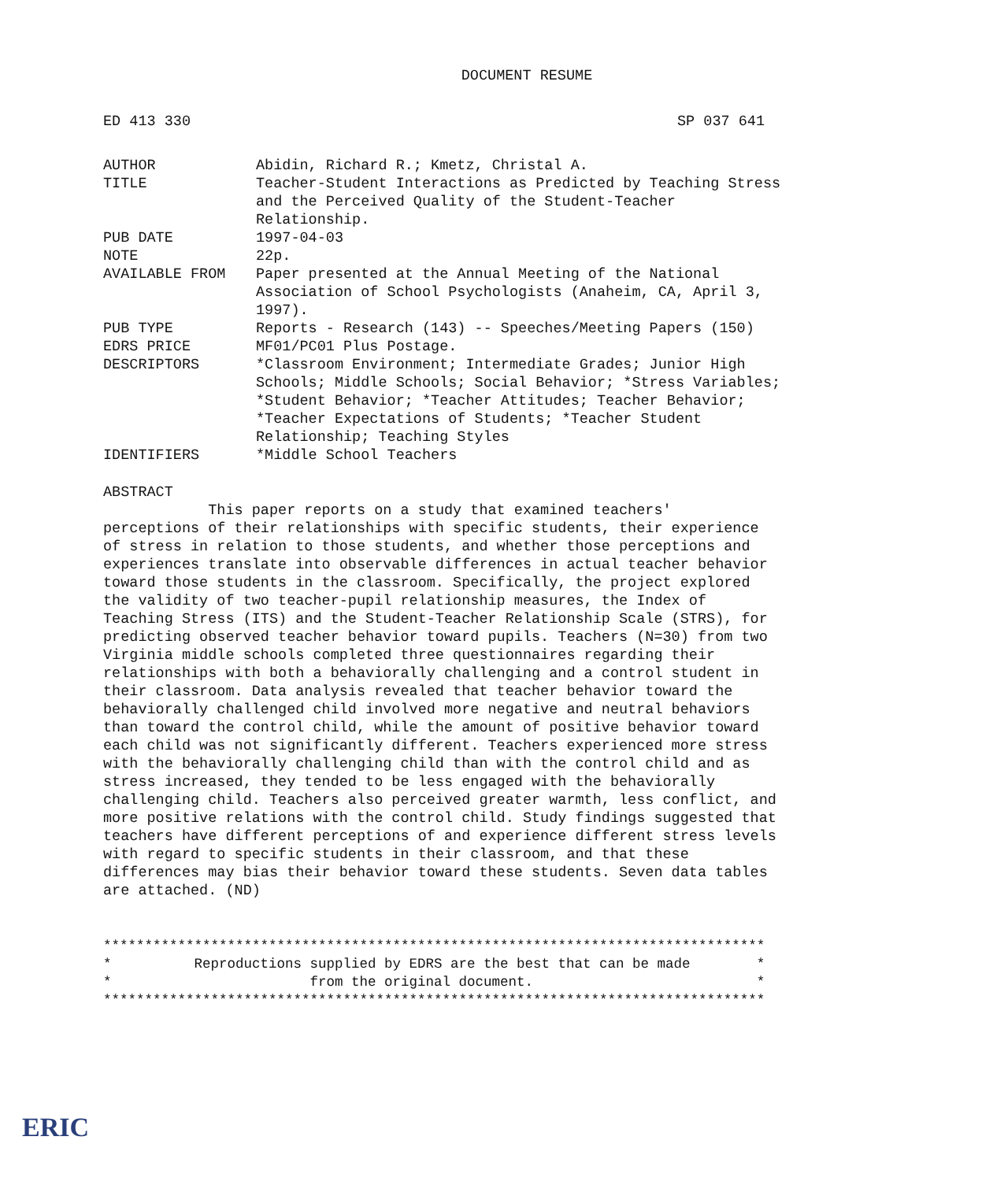DOCUMENT RESUME
ED 413 330 SP 037 641
| AUTHOR | Abidin, Richard R.; Kmetz, Christal A. |
| TITLE | Teacher-Student Interactions as Predicted by Teaching Stress and the Perceived Quality of the Student-Teacher Relationship. |
| PUB DATE | 1997-04-03 |
| NOTE | 22p. |
| AVAILABLE FROM | Paper presented at the Annual Meeting of the National Association of School Psychologists (Anaheim, CA, April 3, 1997). |
| PUB TYPE | Reports - Research (143) -- Speeches/Meeting Papers (150) |
| EDRS PRICE | MF01/PC01 Plus Postage. |
| DESCRIPTORS | *Classroom Environment; Intermediate Grades; Junior High Schools; Middle Schools; Social Behavior; *Stress Variables; *Student Behavior; *Teacher Attitudes; Teacher Behavior; *Teacher Expectations of Students; *Teacher Student Relationship; Teaching Styles |
| IDENTIFIERS | *Middle School Teachers |
ABSTRACT
This paper reports on a study that examined teachers' perceptions of their relationships with specific students, their experience of stress in relation to those students, and whether those perceptions and experiences translate into observable differences in actual teacher behavior toward those students in the classroom. Specifically, the project explored the validity of two teacher-pupil relationship measures, the Index of Teaching Stress (ITS) and the Student-Teacher Relationship Scale (STRS), for predicting observed teacher behavior toward pupils. Teachers (N=30) from two Virginia middle schools completed three questionnaires regarding their relationships with both a behaviorally challenging and a control student in their classroom. Data analysis revealed that teacher behavior toward the behaviorally challenged child involved more negative and neutral behaviors than toward the control child, while the amount of positive behavior toward each child was not significantly different. Teachers experienced more stress with the behaviorally challenging child than with the control child and as stress increased, they tended to be less engaged with the behaviorally challenging child. Teachers also perceived greater warmth, less conflict, and more positive relations with the control child. Study findings suggested that teachers have different perceptions of and experience different stress levels with regard to specific students in their classroom, and that these differences may bias their behavior toward these students. Seven data tables are attached. (ND)
******************************************************************************** * Reproductions supplied by EDRS are the best that can be made * * from the original document. * ********************************************************************************
ERIC